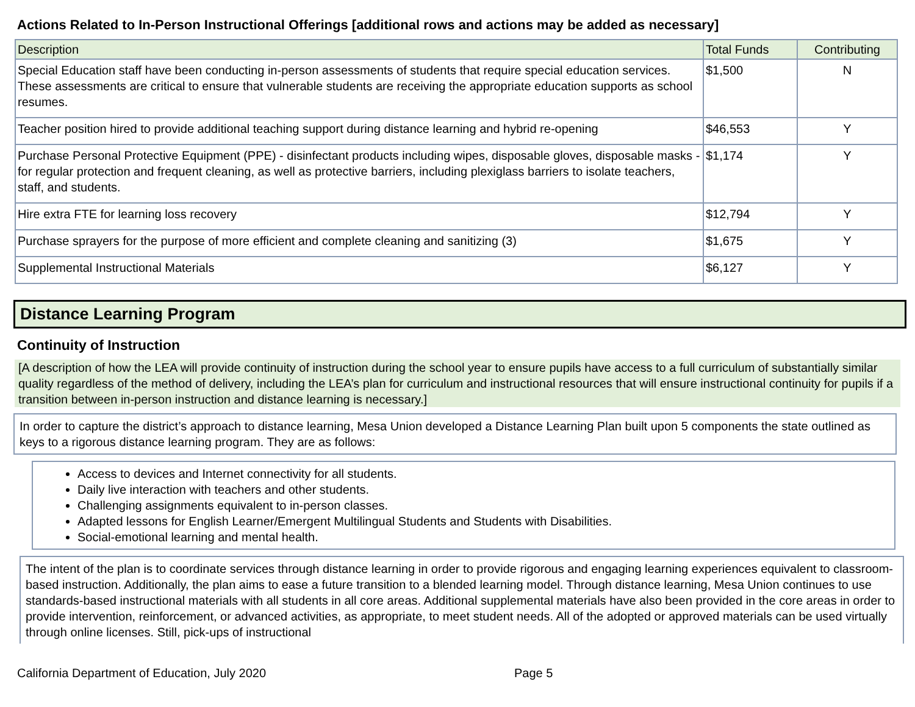Actions Related to In-Person Instructional Offerings [additional rows and actions may be added as necessary]
| Description | Total Funds | Contributing |
| --- | --- | --- |
| Special Education staff have been conducting in-person assessments of students that require special education services. These assessments are critical to ensure that vulnerable students are receiving the appropriate education supports as school resumes. | $1,500 | N |
| Teacher position hired to provide additional teaching support during distance learning and hybrid re-opening | $46,553 | Y |
| Purchase Personal Protective Equipment (PPE) - disinfectant products including wipes, disposable gloves, disposable masks - for regular protection and frequent cleaning, as well as protective barriers, including plexiglass barriers to isolate teachers, staff, and students. | $1,174 | Y |
| Hire extra FTE for learning loss recovery | $12,794 | Y |
| Purchase sprayers for the purpose of more efficient and complete cleaning and sanitizing (3) | $1,675 | Y |
| Supplemental Instructional Materials | $6,127 | Y |
Distance Learning Program
Continuity of Instruction
[A description of how the LEA will provide continuity of instruction during the school year to ensure pupils have access to a full curriculum of substantially similar quality regardless of the method of delivery, including the LEA’s plan for curriculum and instructional resources that will ensure instructional continuity for pupils if a transition between in-person instruction and distance learning is necessary.]
In order to capture the district’s approach to distance learning, Mesa Union developed a Distance Learning Plan built upon 5 components the state outlined as keys to a rigorous distance learning program. They are as follows:
Access to devices and Internet connectivity for all students.
Daily live interaction with teachers and other students.
Challenging assignments equivalent to in-person classes.
Adapted lessons for English Learner/Emergent Multilingual Students and Students with Disabilities.
Social-emotional learning and mental health.
The intent of the plan is to coordinate services through distance learning in order to provide rigorous and engaging learning experiences equivalent to classroom-based instruction. Additionally, the plan aims to ease a future transition to a blended learning model. Through distance learning, Mesa Union continues to use standards-based instructional materials with all students in all core areas. Additional supplemental materials have also been provided in the core areas in order to provide intervention, reinforcement, or advanced activities, as appropriate, to meet student needs. All of the adopted or approved materials can be used virtually through online licenses. Still, pick-ups of instructional
California Department of Education, July 2020 Page 5